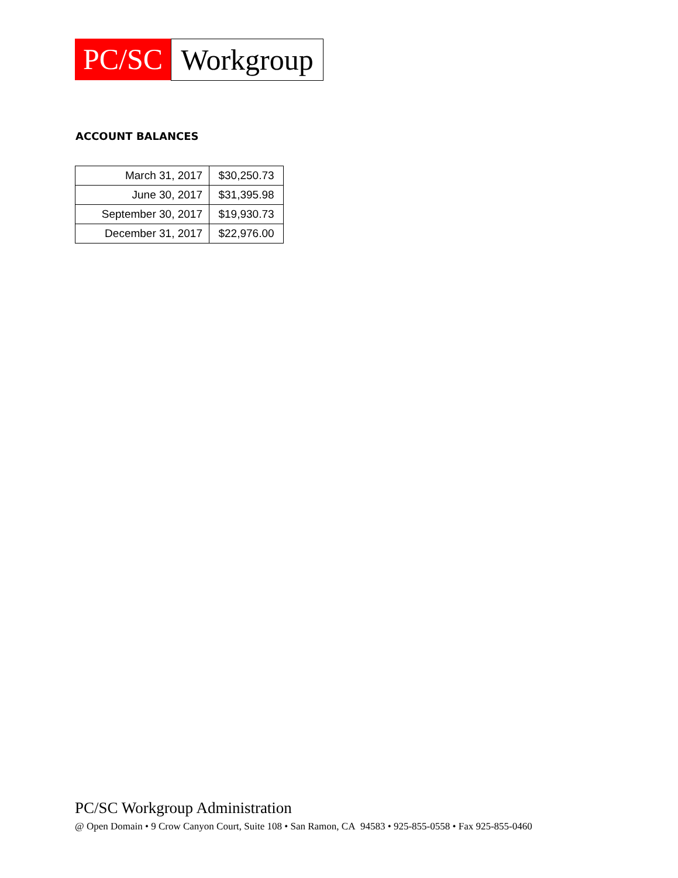PC/SC
Workgroup
ACCOUNT BALANCES
| March 31, 2017 | $30,250.73 |
| June 30, 2017 | $31,395.98 |
| September 30, 2017 | $19,930.73 |
| December 31, 2017 | $22,976.00 |
PC/SC Workgroup Administration
@ Open Domain • 9 Crow Canyon Court, Suite 108 • San Ramon, CA 94583 • 925-855-0558 • Fax 925-855-0460